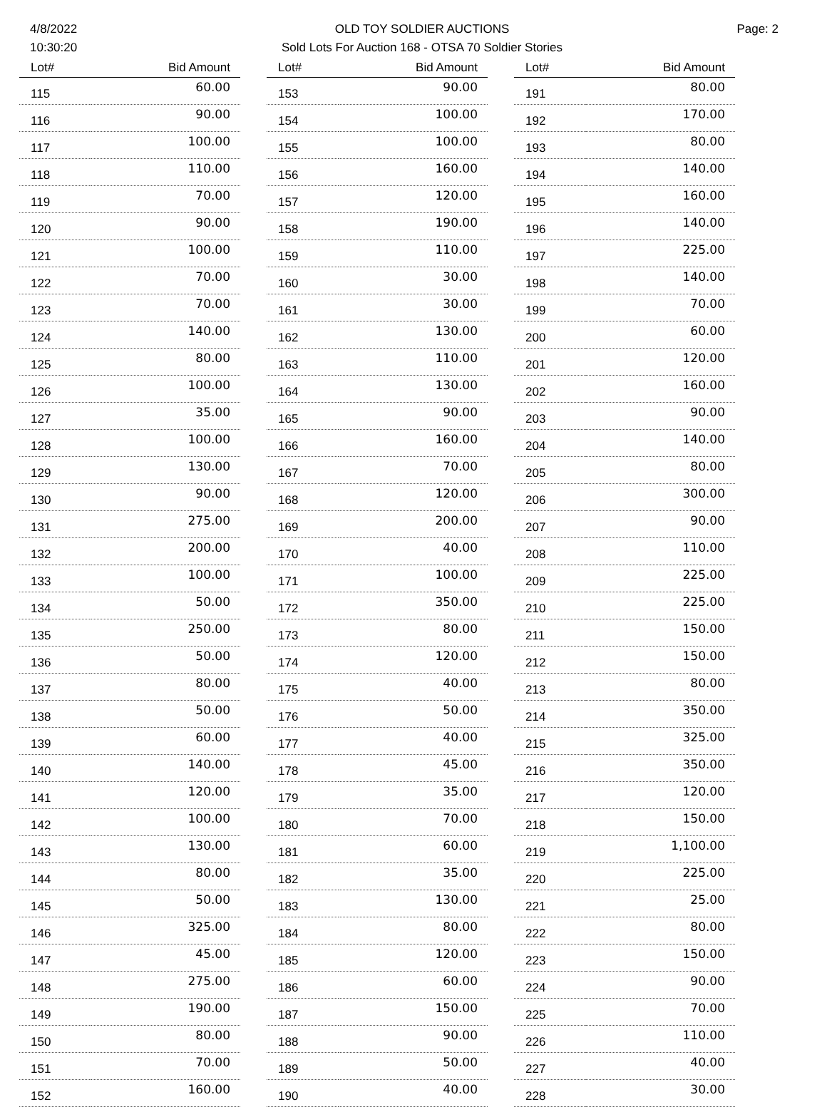4/8/2022
10:30:20
OLD TOY SOLDIER AUCTIONS
Sold Lots For Auction 168 - OTSA 70 Soldier Stories
Page: 2
| Lot# | Bid Amount |
| --- | --- |
| 115 | 60.00 |
| 116 | 90.00 |
| 117 | 100.00 |
| 118 | 110.00 |
| 119 | 70.00 |
| 120 | 90.00 |
| 121 | 100.00 |
| 122 | 70.00 |
| 123 | 70.00 |
| 124 | 140.00 |
| 125 | 80.00 |
| 126 | 100.00 |
| 127 | 35.00 |
| 128 | 100.00 |
| 129 | 130.00 |
| 130 | 90.00 |
| 131 | 275.00 |
| 132 | 200.00 |
| 133 | 100.00 |
| 134 | 50.00 |
| 135 | 250.00 |
| 136 | 50.00 |
| 137 | 80.00 |
| 138 | 50.00 |
| 139 | 60.00 |
| 140 | 140.00 |
| 141 | 120.00 |
| 142 | 100.00 |
| 143 | 130.00 |
| 144 | 80.00 |
| 145 | 50.00 |
| 146 | 325.00 |
| 147 | 45.00 |
| 148 | 275.00 |
| 149 | 190.00 |
| 150 | 80.00 |
| 151 | 70.00 |
| 152 | 160.00 |
| Lot# | Bid Amount |
| --- | --- |
| 153 | 90.00 |
| 154 | 100.00 |
| 155 | 100.00 |
| 156 | 160.00 |
| 157 | 120.00 |
| 158 | 190.00 |
| 159 | 110.00 |
| 160 | 30.00 |
| 161 | 30.00 |
| 162 | 130.00 |
| 163 | 110.00 |
| 164 | 130.00 |
| 165 | 90.00 |
| 166 | 160.00 |
| 167 | 70.00 |
| 168 | 120.00 |
| 169 | 200.00 |
| 170 | 40.00 |
| 171 | 100.00 |
| 172 | 350.00 |
| 173 | 80.00 |
| 174 | 120.00 |
| 175 | 40.00 |
| 176 | 50.00 |
| 177 | 40.00 |
| 178 | 45.00 |
| 179 | 35.00 |
| 180 | 70.00 |
| 181 | 60.00 |
| 182 | 35.00 |
| 183 | 130.00 |
| 184 | 80.00 |
| 185 | 120.00 |
| 186 | 60.00 |
| 187 | 150.00 |
| 188 | 90.00 |
| 189 | 50.00 |
| 190 | 40.00 |
| Lot# | Bid Amount |
| --- | --- |
| 191 | 80.00 |
| 192 | 170.00 |
| 193 | 80.00 |
| 194 | 140.00 |
| 195 | 160.00 |
| 196 | 140.00 |
| 197 | 225.00 |
| 198 | 140.00 |
| 199 | 70.00 |
| 200 | 60.00 |
| 201 | 120.00 |
| 202 | 160.00 |
| 203 | 90.00 |
| 204 | 140.00 |
| 205 | 80.00 |
| 206 | 300.00 |
| 207 | 90.00 |
| 208 | 110.00 |
| 209 | 225.00 |
| 210 | 225.00 |
| 211 | 150.00 |
| 212 | 150.00 |
| 213 | 80.00 |
| 214 | 350.00 |
| 215 | 325.00 |
| 216 | 350.00 |
| 217 | 120.00 |
| 218 | 150.00 |
| 219 | 1,100.00 |
| 220 | 225.00 |
| 221 | 25.00 |
| 222 | 80.00 |
| 223 | 150.00 |
| 224 | 90.00 |
| 225 | 70.00 |
| 226 | 110.00 |
| 227 | 40.00 |
| 228 | 30.00 |